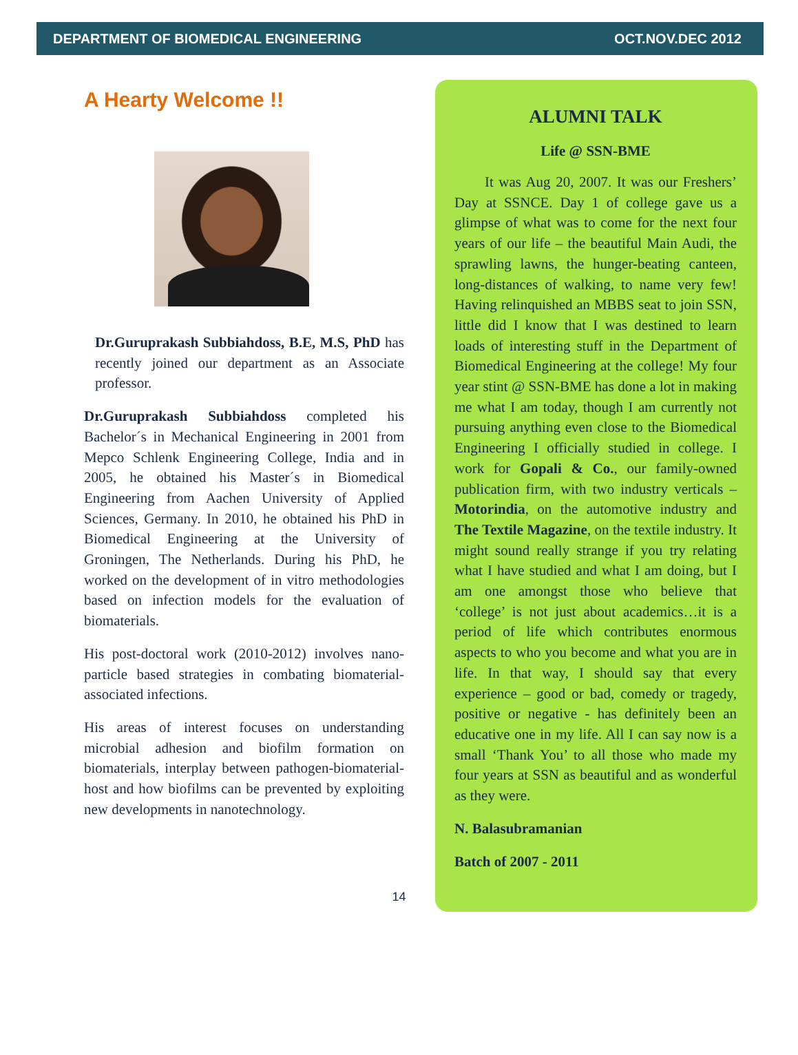DEPARTMENT OF BIOMEDICAL ENGINEERING OCT.NOV.DEC 2012
A Hearty Welcome !!
Dr.Guruprakash Subbiahdoss, B.E, M.S, PhD has recently joined our department as an Associate professor.
Dr.Guruprakash Subbiahdoss completed his Bachelor´s in Mechanical Engineering in 2001 from Mepco Schlenk Engineering College, India and in 2005, he obtained his Master´s in Biomedical Engineering from Aachen University of Applied Sciences, Germany. In 2010, he obtained his PhD in Biomedical Engineering at the University of Groningen, The Netherlands. During his PhD, he worked on the development of in vitro methodologies based on infection models for the evaluation of biomaterials.
His post-doctoral work (2010-2012) involves nano-particle based strategies in combating biomaterial-associated infections.
His areas of interest focuses on understanding microbial adhesion and biofilm formation on biomaterials, interplay between pathogen-biomaterial-host and how biofilms can be prevented by exploiting new developments in nanotechnology.
ALUMNI TALK
Life @ SSN-BME
It was Aug 20, 2007. It was our Freshers’ Day at SSNCE. Day 1 of college gave us a glimpse of what was to come for the next four years of our life – the beautiful Main Audi, the sprawling lawns, the hunger-beating canteen, long-distances of walking, to name very few! Having relinquished an MBBS seat to join SSN, little did I know that I was destined to learn loads of interesting stuff in the Department of Biomedical Engineering at the college! My four year stint @ SSN-BME has done a lot in making me what I am today, though I am currently not pursuing anything even close to the Biomedical Engineering I officially studied in college. I work for Gopali & Co., our family-owned publication firm, with two industry verticals – Motorindia, on the automotive industry and The Textile Magazine, on the textile industry. It might sound really strange if you try relating what I have studied and what I am doing, but I am one amongst those who believe that ‘college’ is not just about academics…it is a period of life which contributes enormous aspects to who you become and what you are in life. In that way, I should say that every experience – good or bad, comedy or tragedy, positive or negative - has definitely been an educative one in my life. All I can say now is a small ‘Thank You’ to all those who made my four years at SSN as beautiful and as wonderful as they were.
N. Balasubramanian
Batch of 2007 - 2011
14